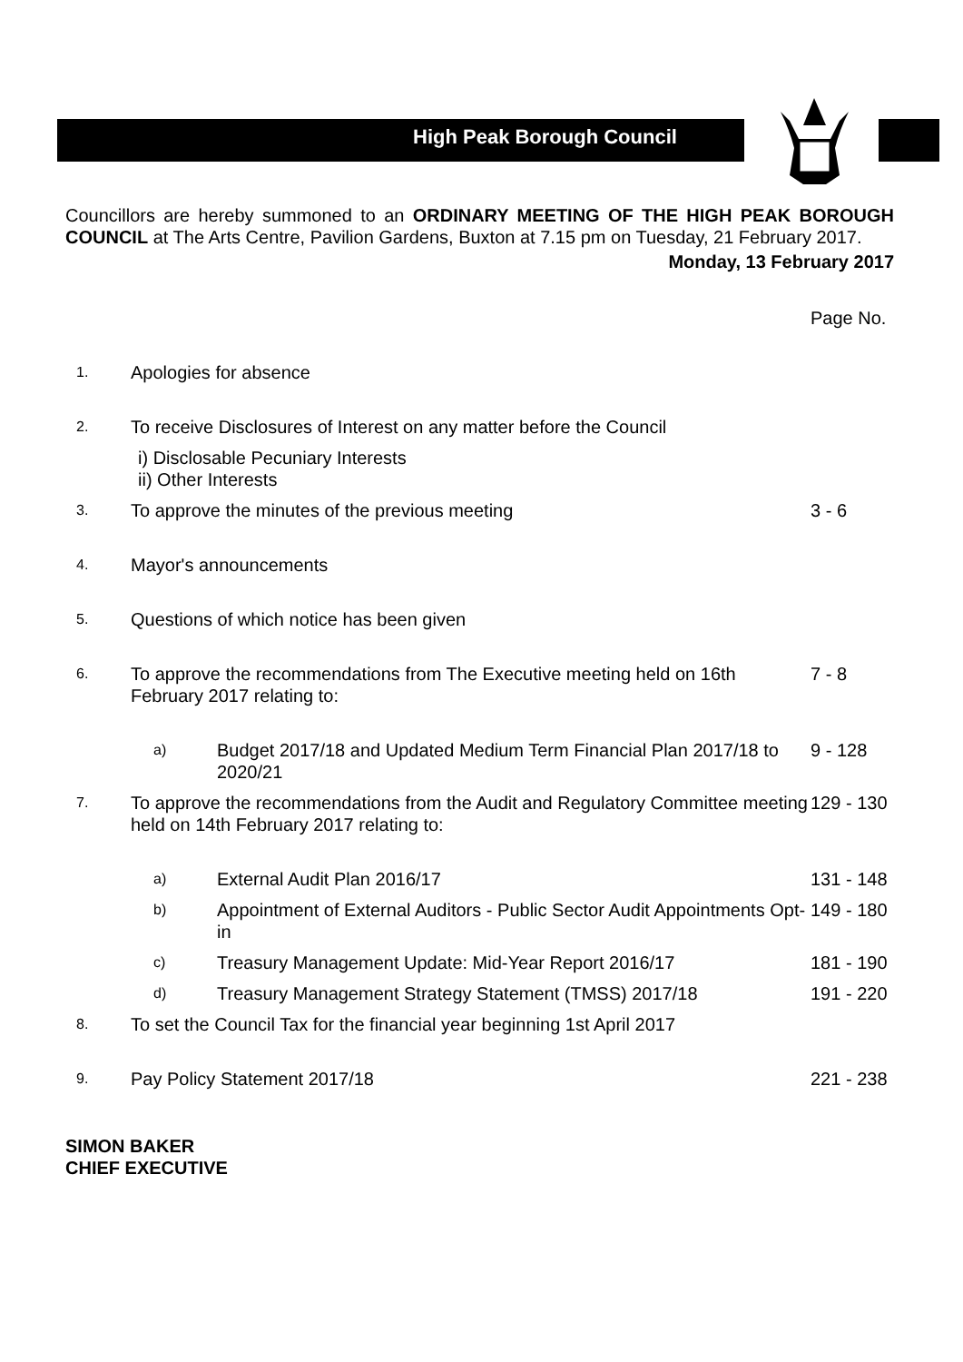High Peak Borough Council
Councillors are hereby summoned to an ORDINARY MEETING OF THE HIGH PEAK BOROUGH COUNCIL at The Arts Centre, Pavilion Gardens, Buxton at 7.15 pm on Tuesday, 21 February 2017.
Monday, 13 February 2017
| | | | Page No. |
| 1. | Apologies for absence | | |
| 2. | To receive Disclosures of Interest on any matter before the Council i) Disclosable Pecuniary Interests ii) Other Interests | | |
| 3. | To approve the minutes of the previous meeting | | 3 - 6 |
| 4. | Mayor's announcements | | |
| 5. | Questions of which notice has been given | | |
| 6. | To approve the recommendations from The Executive meeting held on 16th February 2017 relating to: | | 7 - 8 |
| | a) | Budget 2017/18 and Updated Medium Term Financial Plan 2017/18 to 2020/21 | 9 - 128 |
| 7. | To approve the recommendations from the Audit and Regulatory Committee meeting held on 14th February 2017 relating to: | | 129 - 130 |
| | a) | External Audit Plan 2016/17 | 131 - 148 |
| | b) | Appointment of External Auditors - Public Sector Audit Appointments Opt-in | 149 - 180 |
| | c) | Treasury Management Update: Mid-Year Report 2016/17 | 181 - 190 |
| | d) | Treasury Management Strategy Statement (TMSS) 2017/18 | 191 - 220 |
| 8. | To set the Council Tax for the financial year beginning 1st April 2017 | | |
| 9. | Pay Policy Statement 2017/18 | | 221 - 238 |
SIMON BAKER
CHIEF EXECUTIVE